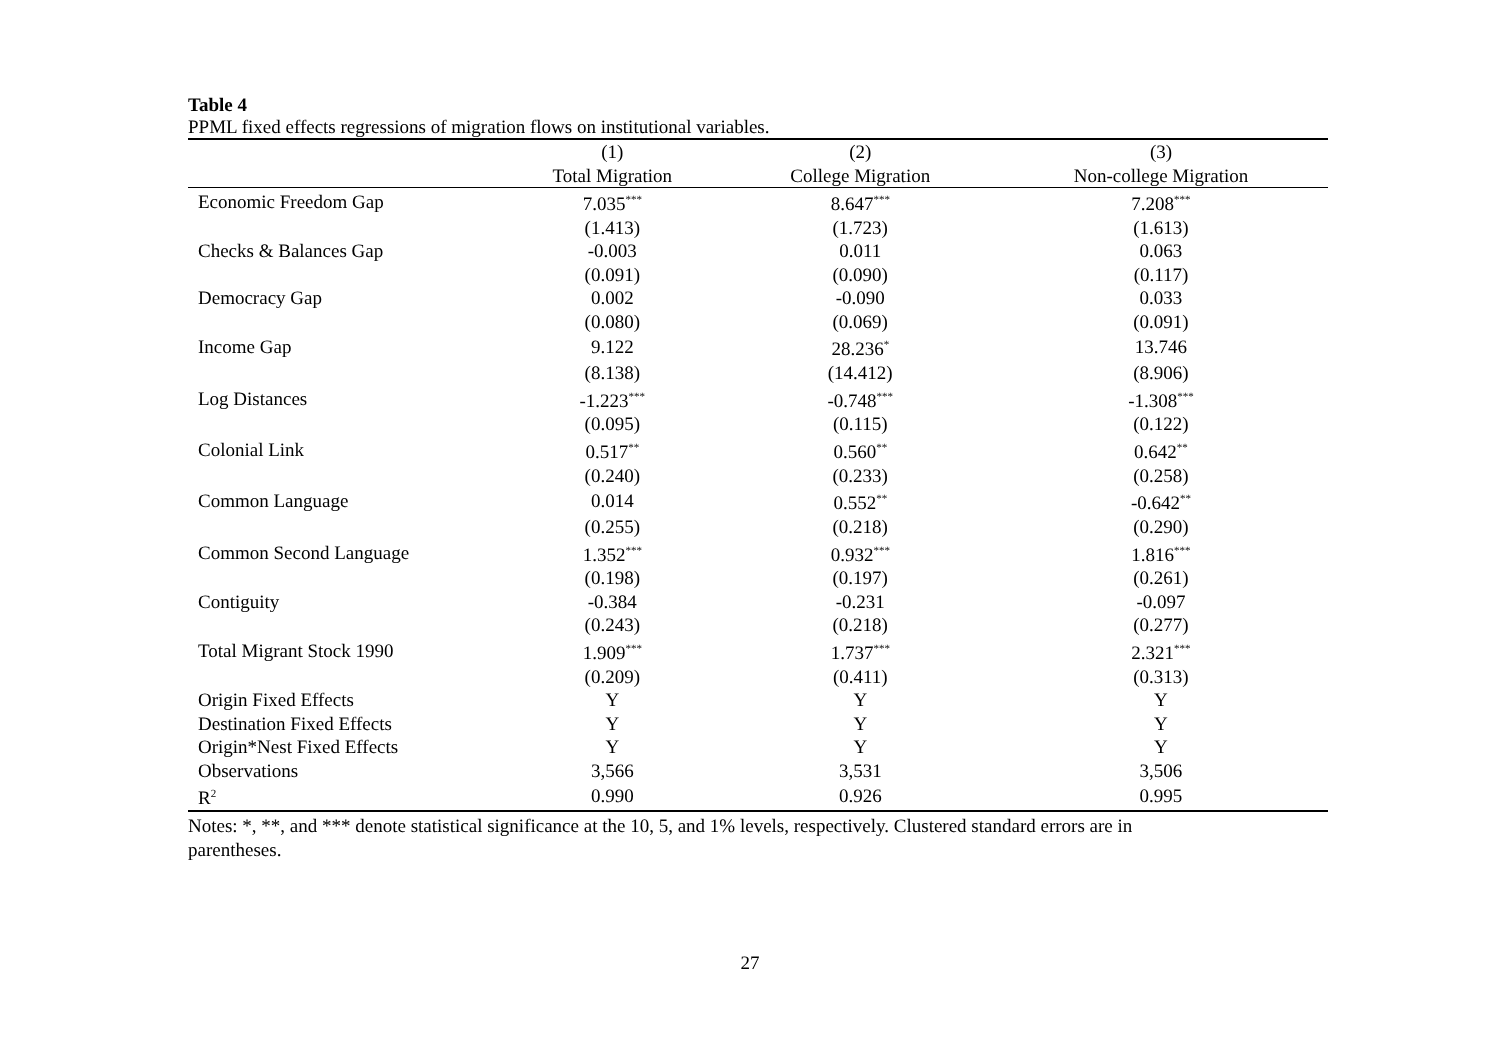Table 4
PPML fixed effects regressions of migration flows on institutional variables.
| | (1) | (2) | (3) |
| --- | --- | --- | --- |
| | Total Migration | College Migration | Non-college Migration |
| Economic Freedom Gap | 7.035<sup>***</sup> | 8.647<sup>***</sup> | 7.208<sup>***</sup> |
| | (1.413) | (1.723) | (1.613) |
| Checks & Balances Gap | -0.003 | 0.011 | 0.063 |
| | (0.091) | (0.090) | (0.117) |
| Democracy Gap | 0.002 | -0.090 | 0.033 |
| | (0.080) | (0.069) | (0.091) |
| Income Gap | 9.122 | 28.236<sup>*</sup> | 13.746 |
| | (8.138) | (14.412) | (8.906) |
| Log Distances | -1.223<sup>***</sup> | -0.748<sup>***</sup> | -1.308<sup>***</sup> |
| | (0.095) | (0.115) | (0.122) |
| Colonial Link | 0.517<sup>**</sup> | 0.560<sup>**</sup> | 0.642<sup>**</sup> |
| | (0.240) | (0.233) | (0.258) |
| Common Language | 0.014 | 0.552<sup>**</sup> | -0.642<sup>**</sup> |
| | (0.255) | (0.218) | (0.290) |
| Common Second Language | 1.352<sup>***</sup> | 0.932<sup>***</sup> | 1.816<sup>***</sup> |
| | (0.198) | (0.197) | (0.261) |
| Contiguity | -0.384 | -0.231 | -0.097 |
| | (0.243) | (0.218) | (0.277) |
| Total Migrant Stock 1990 | 1.909<sup>***</sup> | 1.737<sup>***</sup> | 2.321<sup>***</sup> |
| | (0.209) | (0.411) | (0.313) |
| Origin Fixed Effects | Y | Y | Y |
| Destination Fixed Effects | Y | Y | Y |
| Origin*Nest Fixed Effects | Y | Y | Y |
| Observations | 3,566 | 3,531 | 3,506 |
| R<sup>2</sup> | 0.990 | 0.926 | 0.995 |
Notes: *, **, and *** denote statistical significance at the 10, 5, and 1% levels, respectively. Clustered standard errors are in
parentheses.
27